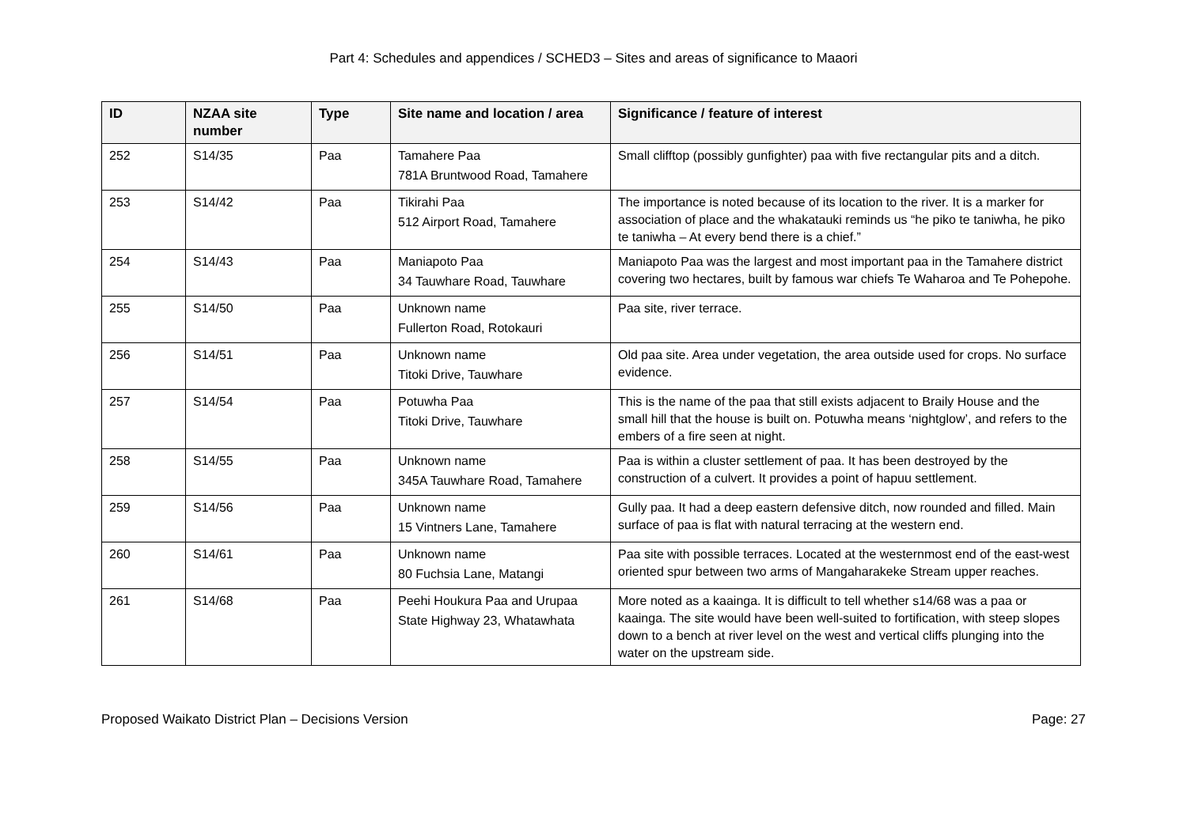Part 4: Schedules and appendices / SCHED3 – Sites and areas of significance to Maaori
| ID | NZAA site number | Type | Site name and location / area | Significance / feature of interest |
| --- | --- | --- | --- | --- |
| 252 | S14/35 | Paa | Tamahere Paa 781A Bruntwood Road, Tamahere | Small clifftop (possibly gunfighter) paa with five rectangular pits and a ditch. |
| 253 | S14/42 | Paa | Tikirahi Paa 512 Airport Road, Tamahere | The importance is noted because of its location to the river. It is a marker for association of place and the whakatauki reminds us “he piko te taniwha, he piko te taniwha – At every bend there is a chief.” |
| 254 | S14/43 | Paa | Maniapoto Paa 34 Tauwhare Road, Tauwhare | Maniapoto Paa was the largest and most important paa in the Tamahere district covering two hectares, built by famous war chiefs Te Waharoa and Te Pohepohe. |
| 255 | S14/50 | Paa | Unknown name Fullerton Road, Rotokauri | Paa site, river terrace. |
| 256 | S14/51 | Paa | Unknown name Titoki Drive, Tauwhare | Old paa site. Area under vegetation, the area outside used for crops. No surface evidence. |
| 257 | S14/54 | Paa | Potuwha Paa Titoki Drive, Tauwhare | This is the name of the paa that still exists adjacent to Braily House and the small hill that the house is built on. Potuwha means ‘nightglow’, and refers to the embers of a fire seen at night. |
| 258 | S14/55 | Paa | Unknown name 345A Tauwhare Road, Tamahere | Paa is within a cluster settlement of paa. It has been destroyed by the construction of a culvert. It provides a point of hapuu settlement. |
| 259 | S14/56 | Paa | Unknown name 15 Vintners Lane, Tamahere | Gully paa. It had a deep eastern defensive ditch, now rounded and filled. Main surface of paa is flat with natural terracing at the western end. |
| 260 | S14/61 | Paa | Unknown name 80 Fuchsia Lane, Matangi | Paa site with possible terraces. Located at the westernmost end of the east-west oriented spur between two arms of Mangaharakeke Stream upper reaches. |
| 261 | S14/68 | Paa | Peehi Houkura Paa and Urupaa State Highway 23, Whatawhata | More noted as a kaainga. It is difficult to tell whether s14/68 was a paa or kaainga. The site would have been well-suited to fortification, with steep slopes down to a bench at river level on the west and vertical cliffs plunging into the water on the upstream side. |
Proposed Waikato District Plan – Decisions Version Page: 27